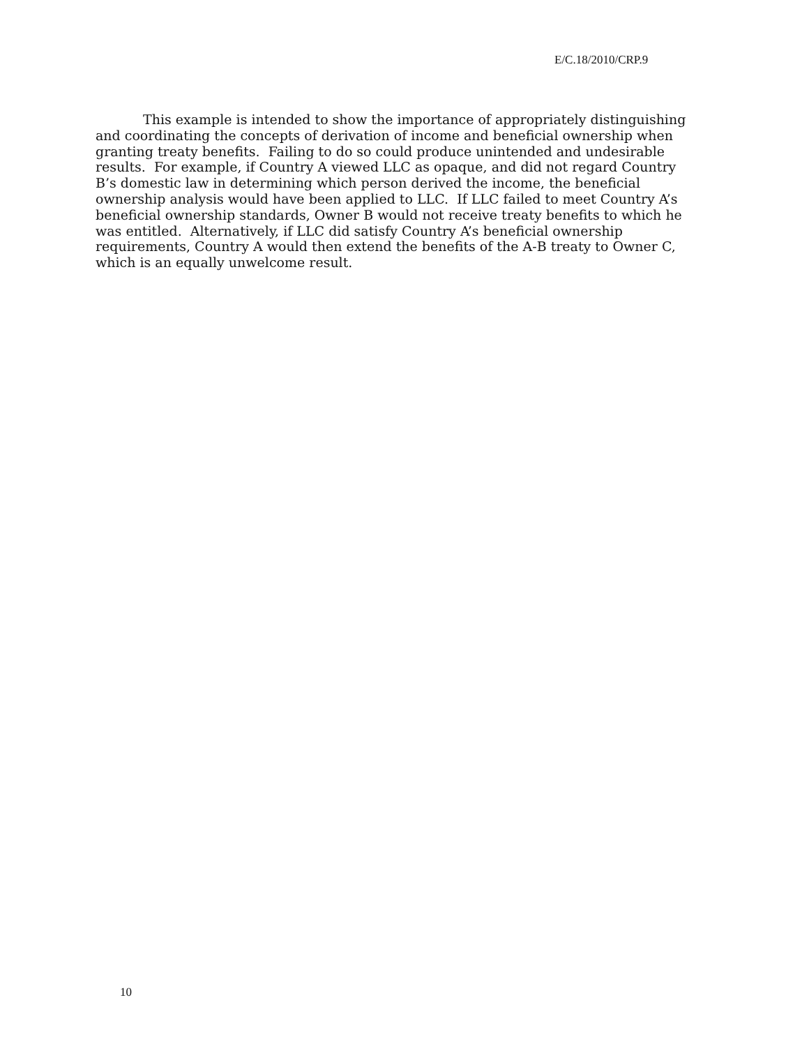E/C.18/2010/CRP.9
This example is intended to show the importance of appropriately distinguishing and coordinating the concepts of derivation of income and beneficial ownership when granting treaty benefits. Failing to do so could produce unintended and undesirable results. For example, if Country A viewed LLC as opaque, and did not regard Country B’s domestic law in determining which person derived the income, the beneficial ownership analysis would have been applied to LLC. If LLC failed to meet Country A’s beneficial ownership standards, Owner B would not receive treaty benefits to which he was entitled. Alternatively, if LLC did satisfy Country A’s beneficial ownership requirements, Country A would then extend the benefits of the A-B treaty to Owner C, which is an equally unwelcome result.
10